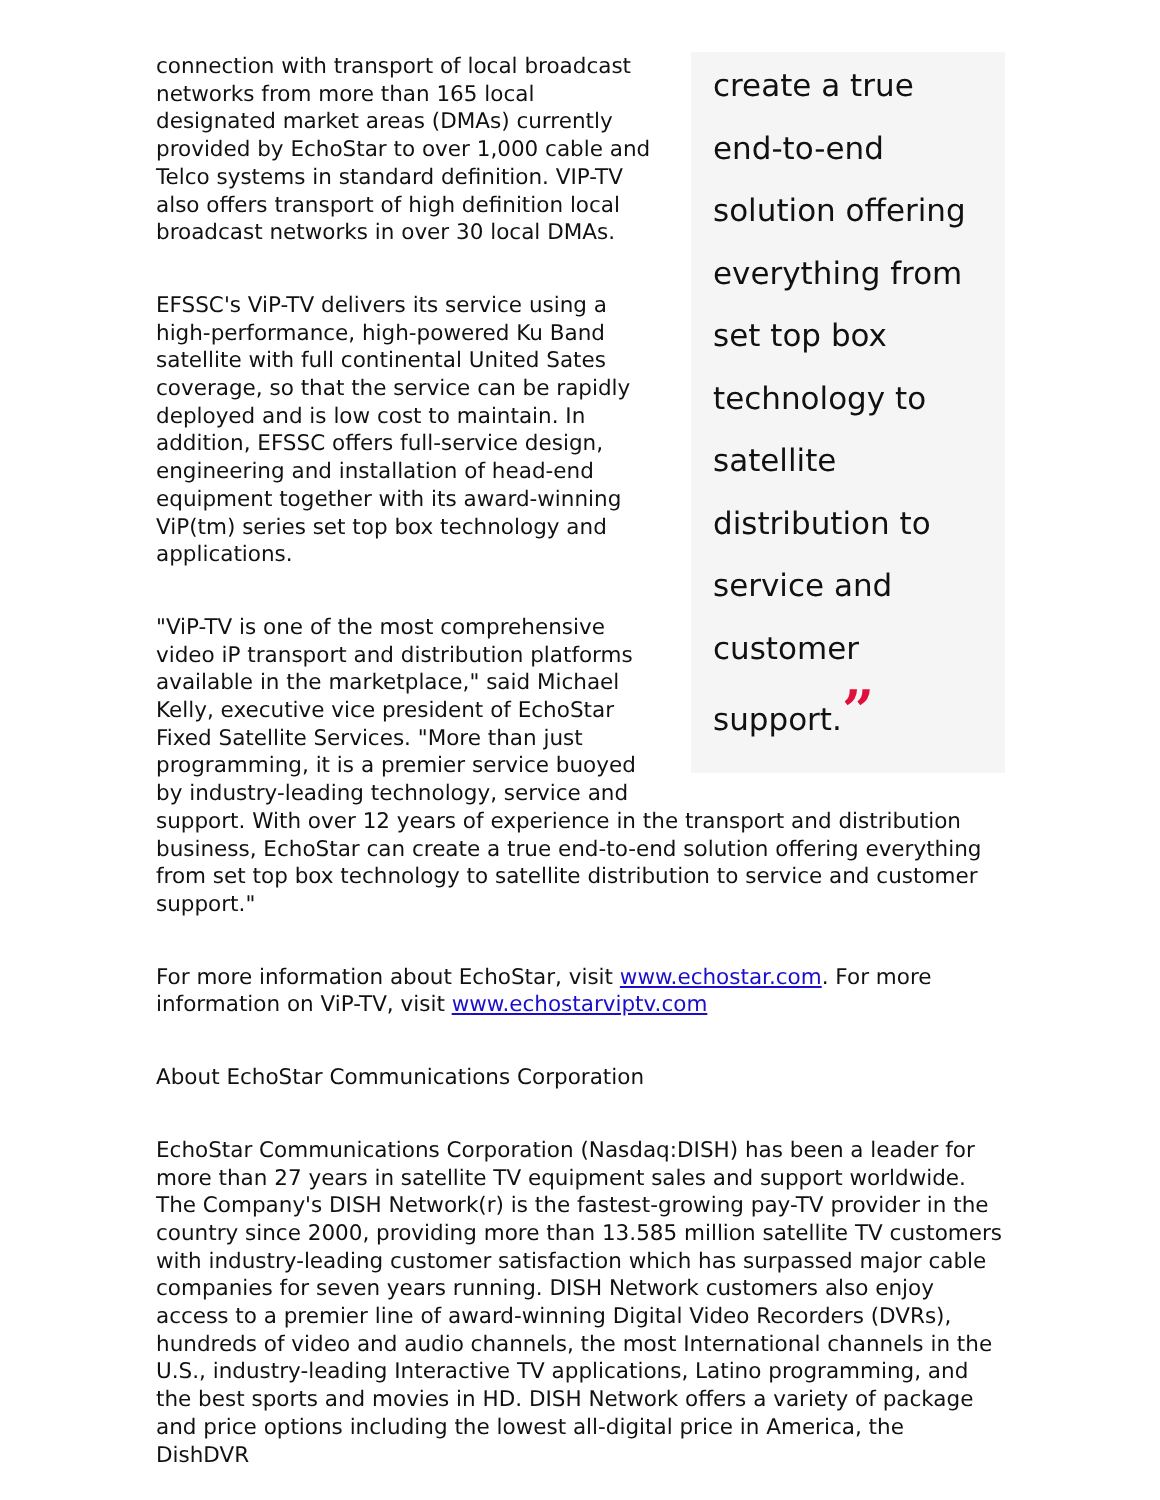create a true end-to-end solution offering everything from set top box technology to satellite distribution to service and customer support.”
connection with transport of local broadcast networks from more than 165 local designated market areas (DMAs) currently provided by EchoStar to over 1,000 cable and Telco systems in standard definition. VIP-TV also offers transport of high definition local broadcast networks in over 30 local DMAs.
EFSSC's ViP-TV delivers its service using a high-performance, high-powered Ku Band satellite with full continental United Sates coverage, so that the service can be rapidly deployed and is low cost to maintain. In addition, EFSSC offers full-service design, engineering and installation of head-end equipment together with its award-winning ViP(tm) series set top box technology and applications.
"ViP-TV is one of the most comprehensive video iP transport and distribution platforms available in the marketplace," said Michael Kelly, executive vice president of EchoStar Fixed Satellite Services. "More than just programming, it is a premier service buoyed by industry-leading technology, service and support. With over 12 years of experience in the transport and distribution business, EchoStar can create a true end-to-end solution offering everything from set top box technology to satellite distribution to service and customer support."
For more information about EchoStar, visit www.echostar.com. For more information on ViP-TV, visit www.echostarviptv.com
About EchoStar Communications Corporation
EchoStar Communications Corporation (Nasdaq:DISH) has been a leader for more than 27 years in satellite TV equipment sales and support worldwide. The Company's DISH Network(r) is the fastest-growing pay-TV provider in the country since 2000, providing more than 13.585 million satellite TV customers with industry-leading customer satisfaction which has surpassed major cable companies for seven years running. DISH Network customers also enjoy access to a premier line of award-winning Digital Video Recorders (DVRs), hundreds of video and audio channels, the most International channels in the U.S., industry-leading Interactive TV applications, Latino programming, and the best sports and movies in HD. DISH Network offers a variety of package and price options including the lowest all-digital price in America, the DishDVR